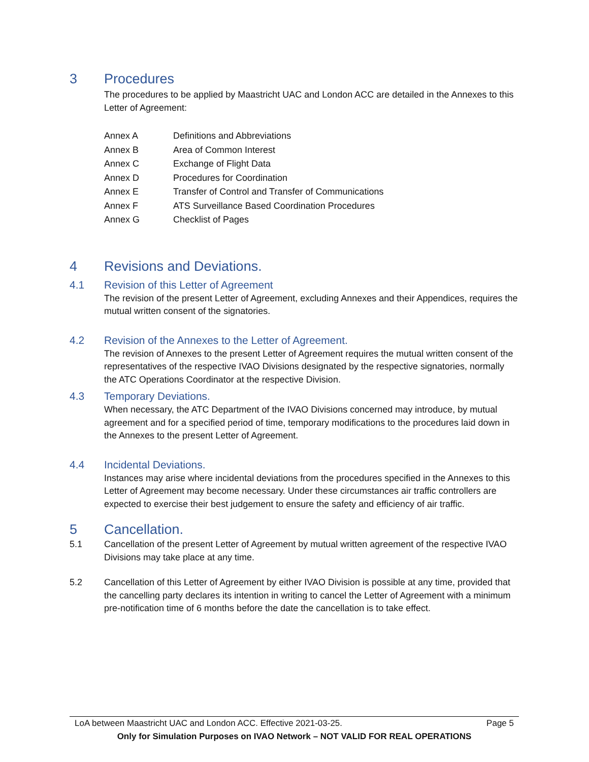3 Procedures
The procedures to be applied by Maastricht UAC and London ACC are detailed in the Annexes to this Letter of Agreement:
Annex A Definitions and Abbreviations
Annex B Area of Common Interest
Annex C Exchange of Flight Data
Annex D Procedures for Coordination
Annex E Transfer of Control and Transfer of Communications
Annex F ATS Surveillance Based Coordination Procedures
Annex G Checklist of Pages
4 Revisions and Deviations.
4.1 Revision of this Letter of Agreement
The revision of the present Letter of Agreement, excluding Annexes and their Appendices, requires the mutual written consent of the signatories.
4.2 Revision of the Annexes to the Letter of Agreement.
The revision of Annexes to the present Letter of Agreement requires the mutual written consent of the representatives of the respective IVAO Divisions designated by the respective signatories, normally the ATC Operations Coordinator at the respective Division.
4.3 Temporary Deviations.
When necessary, the ATC Department of the IVAO Divisions concerned may introduce, by mutual agreement and for a specified period of time, temporary modifications to the procedures laid down in the Annexes to the present Letter of Agreement.
4.4 Incidental Deviations.
Instances may arise where incidental deviations from the procedures specified in the Annexes to this Letter of Agreement may become necessary. Under these circumstances air traffic controllers are expected to exercise their best judgement to ensure the safety and efficiency of air traffic.
5 Cancellation.
5.1 Cancellation of the present Letter of Agreement by mutual written agreement of the respective IVAO Divisions may take place at any time.
5.2 Cancellation of this Letter of Agreement by either IVAO Division is possible at any time, provided that the cancelling party declares its intention in writing to cancel the Letter of Agreement with a minimum pre-notification time of 6 months before the date the cancellation is to take effect.
LoA between Maastricht UAC and London ACC. Effective 2021-03-25. Page 5
Only for Simulation Purposes on IVAO Network – NOT VALID FOR REAL OPERATIONS